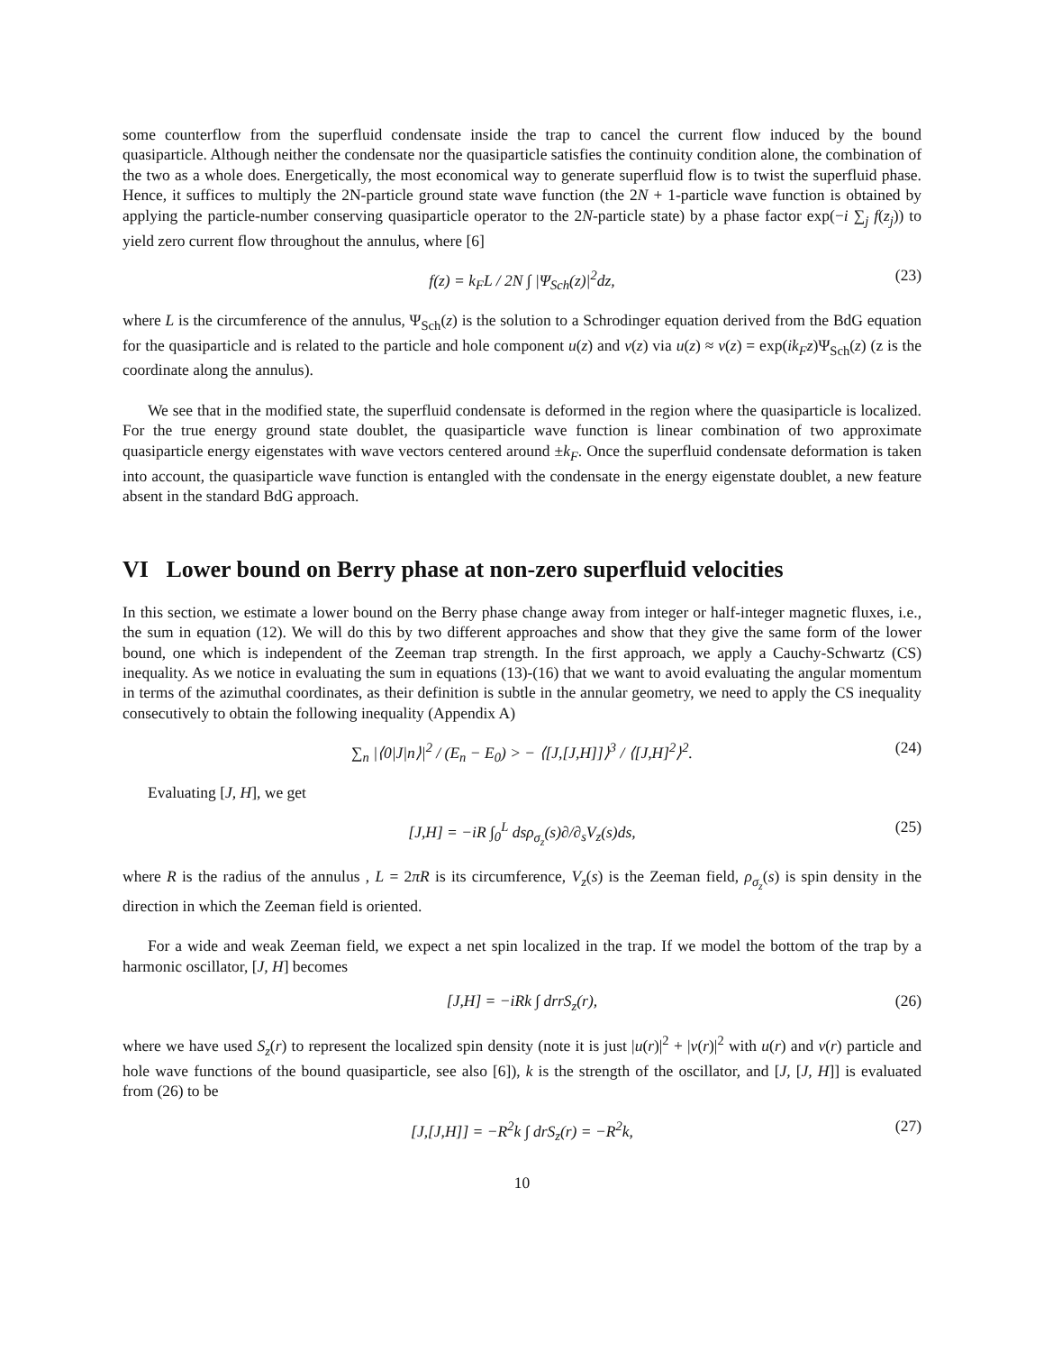some counterflow from the superfluid condensate inside the trap to cancel the current flow induced by the bound quasiparticle. Although neither the condensate nor the quasiparticle satisfies the continuity condition alone, the combination of the two as a whole does. Energetically, the most economical way to generate superfluid flow is to twist the superfluid phase. Hence, it suffices to multiply the 2N-particle ground state wave function (the 2N + 1-particle wave function is obtained by applying the particle-number conserving quasiparticle operator to the 2N-particle state) by a phase factor exp(−i ∑<sub>j</sub> f(z<sub>j</sub>)) to yield zero current flow throughout the annulus, where [6]
f(z) = k<sub>F</sub>L / 2N ∫ |Ψ<sub>Sch</sub>(z)|<sup>2</sup>dz, (23)
where L is the circumference of the annulus, Ψ<sub>Sch</sub>(z) is the solution to a Schrodinger equation derived from the BdG equation for the quasiparticle and is related to the particle and hole component u(z) and v(z) via u(z) ≈ v(z) = exp(ik<sub>F</sub>z)Ψ<sub>Sch</sub>(z) (z is the coordinate along the annulus).
We see that in the modified state, the superfluid condensate is deformed in the region where the quasiparticle is localized. For the true energy ground state doublet, the quasiparticle wave function is linear combination of two approximate quasiparticle energy eigenstates with wave vectors centered around ±k<sub>F</sub>. Once the superfluid condensate deformation is taken into account, the quasiparticle wave function is entangled with the condensate in the energy eigenstate doublet, a new feature absent in the standard BdG approach.
VI Lower bound on Berry phase at non-zero superfluid velocities
In this section, we estimate a lower bound on the Berry phase change away from integer or half-integer magnetic fluxes, i.e., the sum in equation (12). We will do this by two different approaches and show that they give the same form of the lower bound, one which is independent of the Zeeman trap strength. In the first approach, we apply a Cauchy-Schwartz (CS) inequality. As we notice in evaluating the sum in equations (13)-(16) that we want to avoid evaluating the angular momentum in terms of the azimuthal coordinates, as their definition is subtle in the annular geometry, we need to apply the CS inequality consecutively to obtain the following inequality (Appendix A)
∑<sub>n</sub> |⟨0|J|n⟩|<sup>2</sup> / (E<sub>n</sub> − E<sub>0</sub>) > − ⟨[J,[J,H]]⟩<sup>3</sup> / ⟨[J,H]<sup>2</sup>⟩<sup>2</sup>. (24)
Evaluating [J, H], we get
[J,H] = −iR ∫<sub>0</sub><sup>L</sup> dsρ<sub>σ<sub>z</sub></sub>(s)∂/∂<sub>s</sub>V<sub>z</sub>(s)ds, (25)
where R is the radius of the annulus , L = 2πR is its circumference, V<sub>z</sub>(s) is the Zeeman field, ρ<sub>σ<sub>z</sub></sub>(s) is spin density in the direction in which the Zeeman field is oriented.
For a wide and weak Zeeman field, we expect a net spin localized in the trap. If we model the bottom of the trap by a harmonic oscillator, [J, H] becomes
[J,H] = −iRk ∫ drrS<sub>z</sub>(r), (26)
where we have used S<sub>z</sub>(r) to represent the localized spin density (note it is just |u(r)|<sup>2</sup> + |v(r)|<sup>2</sup> with u(r) and v(r) particle and hole wave functions of the bound quasiparticle, see also [6]), k is the strength of the oscillator, and [J, [J, H]] is evaluated from (26) to be
[J,[J,H]] = −R<sup>2</sup>k ∫ drS<sub>z</sub>(r) = −R<sup>2</sup>k, (27)
10